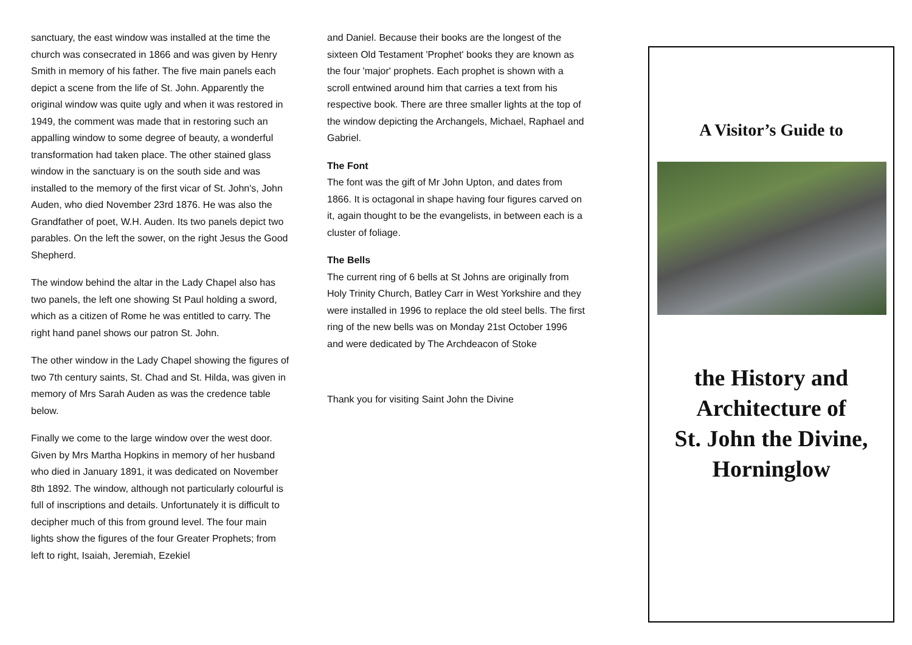sanctuary, the east window was installed at the time the church was consecrated in 1866 and was given by Henry Smith in memory of his father. The five main panels each depict a scene from the life of St. John. Apparently the original window was quite ugly and when it was restored in 1949, the comment was made that in restoring such an appalling window to some degree of beauty, a wonderful transformation had taken place. The other stained glass window in the sanctuary is on the south side and was installed to the memory of the first vicar of St. John's, John Auden, who died November 23rd 1876. He was also the Grandfather of poet, W.H. Auden. Its two panels depict two parables. On the left the sower, on the right Jesus the Good Shepherd.
The window behind the altar in the Lady Chapel also has two panels, the left one showing St Paul holding a sword, which as a citizen of Rome he was entitled to carry. The right hand panel shows our patron St. John.
The other window in the Lady Chapel showing the figures of two 7th century saints, St. Chad and St. Hilda, was given in memory of Mrs Sarah Auden as was the credence table below.
Finally we come to the large window over the west door. Given by Mrs Martha Hopkins in memory of her husband who died in January 1891, it was dedicated on November 8th 1892. The window, although not particularly colourful is full of inscriptions and details. Unfortunately it is difficult to decipher much of this from ground level. The four main lights show the figures of the four Greater Prophets; from left to right, Isaiah, Jeremiah, Ezekiel
and Daniel. Because their books are the longest of the sixteen Old Testament 'Prophet' books they are known as the four 'major' prophets. Each prophet is shown with a scroll entwined around him that carries a text from his respective book. There are three smaller lights at the top of the window depicting the Archangels, Michael, Raphael and Gabriel.
The Font
The font was the gift of Mr John Upton, and dates from 1866. It is octagonal in shape having four figures carved on it, again thought to be the evangelists, in between each is a cluster of foliage.
The Bells
The current ring of 6 bells at St Johns are originally from Holy Trinity Church, Batley Carr in West Yorkshire and they were installed in 1996 to replace the old steel bells. The first ring of the new bells was on Monday 21st October 1996 and were dedicated by The Archdeacon of Stoke
Thank you for visiting Saint John the Divine
A Visitor’s Guide to
the History and
Architecture of
St. John the Divine,
Horninglow